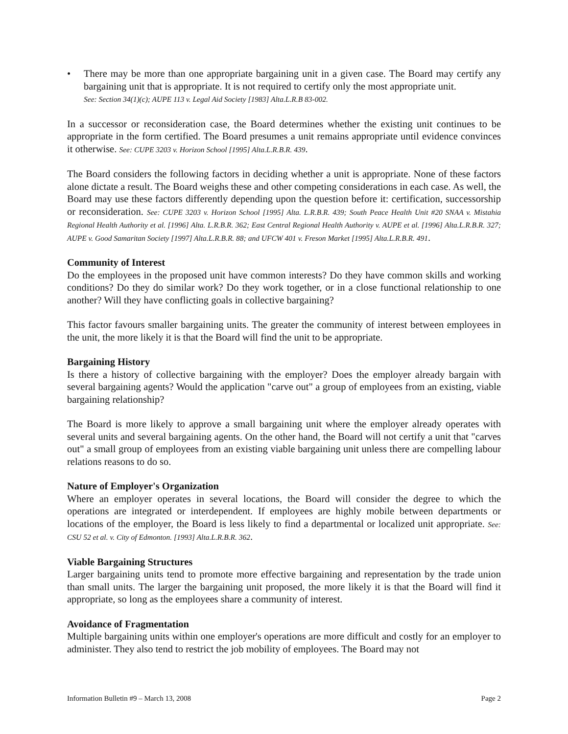• There may be more than one appropriate bargaining unit in a given case. The Board may certify any bargaining unit that is appropriate. It is not required to certify only the most appropriate unit.
See: Section 34(1)(c); AUPE 113 v. Legal Aid Society [1983] Alta.L.R.B 83-002.
In a successor or reconsideration case, the Board determines whether the existing unit continues to be appropriate in the form certified. The Board presumes a unit remains appropriate until evidence convinces it otherwise. See: CUPE 3203 v. Horizon School [1995] Alta.L.R.B.R. 439.
The Board considers the following factors in deciding whether a unit is appropriate. None of these factors alone dictate a result. The Board weighs these and other competing considerations in each case. As well, the Board may use these factors differently depending upon the question before it: certification, successorship or reconsideration. See: CUPE 3203 v. Horizon School [1995] Alta. L.R.B.R. 439; South Peace Health Unit #20 SNAA v. Mistahia Regional Health Authority et al. [1996] Alta. L.R.B.R. 362; East Central Regional Health Authority v. AUPE et al. [1996] Alta.L.R.B.R. 327; AUPE v. Good Samaritan Society [1997] Alta.L.R.B.R. 88; and UFCW 401 v. Freson Market [1995] Alta.L.R.B.R. 491.
Community of Interest
Do the employees in the proposed unit have common interests? Do they have common skills and working conditions? Do they do similar work? Do they work together, or in a close functional relationship to one another? Will they have conflicting goals in collective bargaining?
This factor favours smaller bargaining units. The greater the community of interest between employees in the unit, the more likely it is that the Board will find the unit to be appropriate.
Bargaining History
Is there a history of collective bargaining with the employer? Does the employer already bargain with several bargaining agents? Would the application "carve out" a group of employees from an existing, viable bargaining relationship?
The Board is more likely to approve a small bargaining unit where the employer already operates with several units and several bargaining agents. On the other hand, the Board will not certify a unit that "carves out" a small group of employees from an existing viable bargaining unit unless there are compelling labour relations reasons to do so.
Nature of Employer's Organization
Where an employer operates in several locations, the Board will consider the degree to which the operations are integrated or interdependent. If employees are highly mobile between departments or locations of the employer, the Board is less likely to find a departmental or localized unit appropriate. See: CSU 52 et al. v. City of Edmonton. [1993] Alta.L.R.B.R. 362.
Viable Bargaining Structures
Larger bargaining units tend to promote more effective bargaining and representation by the trade union than small units. The larger the bargaining unit proposed, the more likely it is that the Board will find it appropriate, so long as the employees share a community of interest.
Avoidance of Fragmentation
Multiple bargaining units within one employer's operations are more difficult and costly for an employer to administer. They also tend to restrict the job mobility of employees. The Board may not
Information Bulletin #9 – March 13, 2008 Page 2